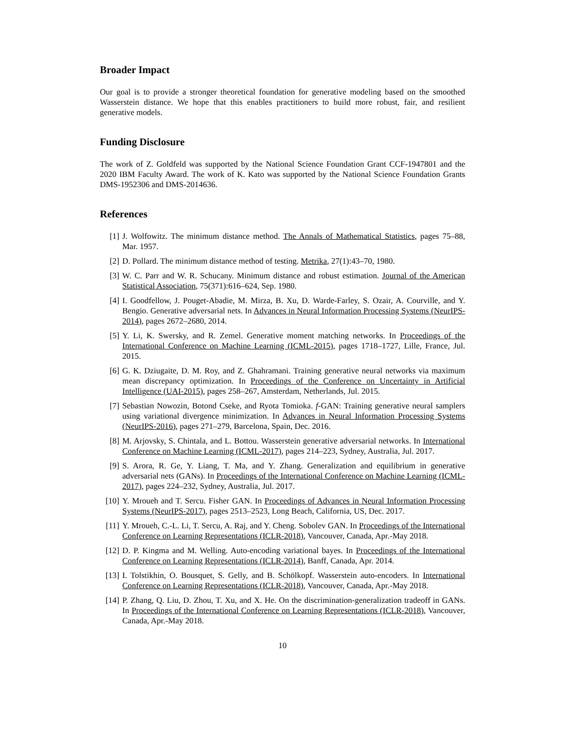Broader Impact
Our goal is to provide a stronger theoretical foundation for generative modeling based on the smoothed Wasserstein distance. We hope that this enables practitioners to build more robust, fair, and resilient generative models.
Funding Disclosure
The work of Z. Goldfeld was supported by the National Science Foundation Grant CCF-1947801 and the 2020 IBM Faculty Award. The work of K. Kato was supported by the National Science Foundation Grants DMS-1952306 and DMS-2014636.
References
[1] J. Wolfowitz. The minimum distance method. The Annals of Mathematical Statistics, pages 75–88, Mar. 1957.
[2] D. Pollard. The minimum distance method of testing. Metrika, 27(1):43–70, 1980.
[3] W. C. Parr and W. R. Schucany. Minimum distance and robust estimation. Journal of the American Statistical Association, 75(371):616–624, Sep. 1980.
[4] I. Goodfellow, J. Pouget-Abadie, M. Mirza, B. Xu, D. Warde-Farley, S. Ozair, A. Courville, and Y. Bengio. Generative adversarial nets. In Advances in Neural Information Processing Systems (NeurIPS-2014), pages 2672–2680, 2014.
[5] Y. Li, K. Swersky, and R. Zemel. Generative moment matching networks. In Proceedings of the International Conference on Machine Learning (ICML-2015), pages 1718–1727, Lille, France, Jul. 2015.
[6] G. K. Dziugaite, D. M. Roy, and Z. Ghahramani. Training generative neural networks via maximum mean discrepancy optimization. In Proceedings of the Conference on Uncertainty in Artificial Intelligence (UAI-2015), pages 258–267, Amsterdam, Netherlands, Jul. 2015.
[7] Sebastian Nowozin, Botond Cseke, and Ryota Tomioka. f-GAN: Training generative neural samplers using variational divergence minimization. In Advances in Neural Information Processing Systems (NeurIPS-2016), pages 271–279, Barcelona, Spain, Dec. 2016.
[8] M. Arjovsky, S. Chintala, and L. Bottou. Wasserstein generative adversarial networks. In International Conference on Machine Learning (ICML-2017), pages 214–223, Sydney, Australia, Jul. 2017.
[9] S. Arora, R. Ge, Y. Liang, T. Ma, and Y. Zhang. Generalization and equilibrium in generative adversarial nets (GANs). In Proceedings of the International Conference on Machine Learning (ICML-2017), pages 224–232, Sydney, Australia, Jul. 2017.
[10] Y. Mroueh and T. Sercu. Fisher GAN. In Proceedings of Advances in Neural Information Processing Systems (NeurIPS-2017), pages 2513–2523, Long Beach, California, US, Dec. 2017.
[11] Y. Mroueh, C.-L. Li, T. Sercu, A. Raj, and Y. Cheng. Sobolev GAN. In Proceedings of the International Conference on Learning Representations (ICLR-2018), Vancouver, Canada, Apr.-May 2018.
[12] D. P. Kingma and M. Welling. Auto-encoding variational bayes. In Proceedings of the International Conference on Learning Representations (ICLR-2014), Banff, Canada, Apr. 2014.
[13] I. Tolstikhin, O. Bousquet, S. Gelly, and B. Schölkopf. Wasserstein auto-encoders. In International Conference on Learning Representations (ICLR-2018), Vancouver, Canada, Apr.-May 2018.
[14] P. Zhang, Q. Liu, D. Zhou, T. Xu, and X. He. On the discrimination-generalization tradeoff in GANs. In Proceedings of the International Conference on Learning Representations (ICLR-2018), Vancouver, Canada, Apr.-May 2018.
10